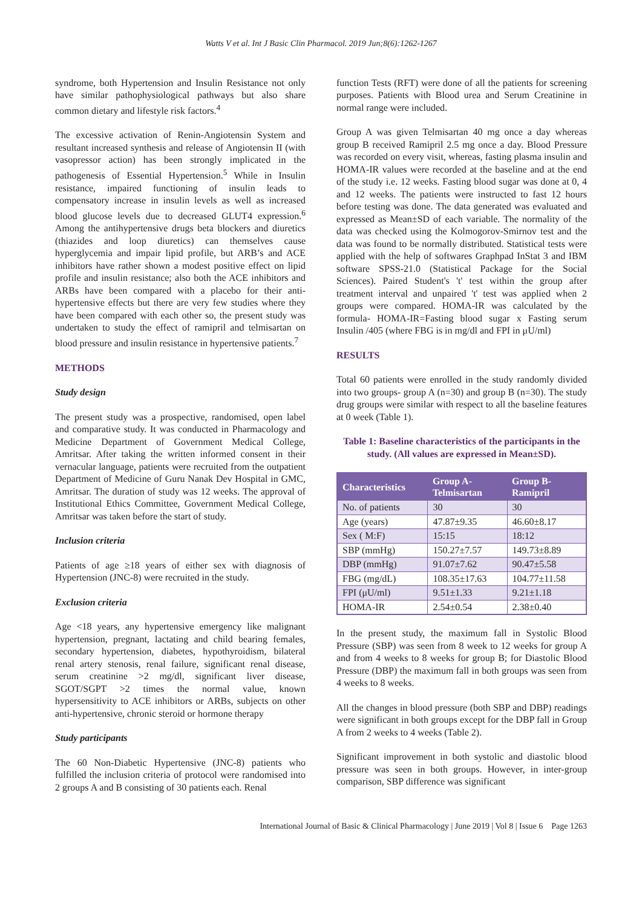Watts V et al. Int J Basic Clin Pharmacol. 2019 Jun;8(6):1262-1267
syndrome, both Hypertension and Insulin Resistance not only have similar pathophysiological pathways but also share common dietary and lifestyle risk factors.<sup>4</sup>
The excessive activation of Renin-Angiotensin System and resultant increased synthesis and release of Angiotensin II (with vasopressor action) has been strongly implicated in the pathogenesis of Essential Hypertension.<sup>5</sup> While in Insulin resistance, impaired functioning of insulin leads to compensatory increase in insulin levels as well as increased blood glucose levels due to decreased GLUT4 expression.<sup>6</sup> Among the antihypertensive drugs beta blockers and diuretics (thiazides and loop diuretics) can themselves cause hyperglycemia and impair lipid profile, but ARB’s and ACE inhibitors have rather shown a modest positive effect on lipid profile and insulin resistance; also both the ACE inhibitors and ARBs have been compared with a placebo for their anti-hypertensive effects but there are very few studies where they have been compared with each other so, the present study was undertaken to study the effect of ramipril and telmisartan on blood pressure and insulin resistance in hypertensive patients.<sup>7</sup>
METHODS
Study design
The present study was a prospective, randomised, open label and comparative study. It was conducted in Pharmacology and Medicine Department of Government Medical College, Amritsar. After taking the written informed consent in their vernacular language, patients were recruited from the outpatient Department of Medicine of Guru Nanak Dev Hospital in GMC, Amritsar. The duration of study was 12 weeks. The approval of Institutional Ethics Committee, Government Medical College, Amritsar was taken before the start of study.
Inclusion criteria
Patients of age ≥18 years of either sex with diagnosis of Hypertension (JNC-8) were recruited in the study.
Exclusion criteria
Age <18 years, any hypertensive emergency like malignant hypertension, pregnant, lactating and child bearing females, secondary hypertension, diabetes, hypothyroidism, bilateral renal artery stenosis, renal failure, significant renal disease, serum creatinine >2 mg/dl, significant liver disease, SGOT/SGPT >2 times the normal value, known hypersensitivity to ACE inhibitors or ARBs, subjects on other anti-hypertensive, chronic steroid or hormone therapy
Study participants
The 60 Non-Diabetic Hypertensive (JNC-8) patients who fulfilled the inclusion criteria of protocol were randomised into 2 groups A and B consisting of 30 patients each. Renal
function Tests (RFT) were done of all the patients for screening purposes. Patients with Blood urea and Serum Creatinine in normal range were included.
Group A was given Telmisartan 40 mg once a day whereas group B received Ramipril 2.5 mg once a day. Blood Pressure was recorded on every visit, whereas, fasting plasma insulin and HOMA-IR values were recorded at the baseline and at the end of the study i.e. 12 weeks. Fasting blood sugar was done at 0, 4 and 12 weeks. The patients were instructed to fast 12 hours before testing was done. The data generated was evaluated and expressed as Mean±SD of each variable. The normality of the data was checked using the Kolmogorov-Smirnov test and the data was found to be normally distributed. Statistical tests were applied with the help of softwares Graphpad InStat 3 and IBM software SPSS-21.0 (Statistical Package for the Social Sciences). Paired Student's 't' test within the group after treatment interval and unpaired 't' test was applied when 2 groups were compared. HOMA-IR was calculated by the formula- HOMA-IR=Fasting blood sugar x Fasting serum Insulin /405 (where FBG is in mg/dl and FPI in μU/ml)
RESULTS
Total 60 patients were enrolled in the study randomly divided into two groups- group A (n=30) and group B (n=30). The study drug groups were similar with respect to all the baseline features at 0 week (Table 1).
Table 1: Baseline characteristics of the participants in the study. (All values are expressed in Mean±SD).
| Characteristics | Group A- Telmisartan | Group B- Ramipril |
| --- | --- | --- |
| No. of patients | 30 | 30 |
| Age (years) | 47.87±9.35 | 46.60±8.17 |
| Sex ( M:F) | 15:15 | 18:12 |
| SBP (mmHg) | 150.27±7.57 | 149.73±8.89 |
| DBP (mmHg) | 91.07±7.62 | 90.47±5.58 |
| FBG (mg/dL) | 108.35±17.63 | 104.77±11.58 |
| FPI (μU/ml) | 9.51±1.33 | 9.21±1.18 |
| HOMA-IR | 2.54±0.54 | 2.38±0.40 |
In the present study, the maximum fall in Systolic Blood Pressure (SBP) was seen from 8 week to 12 weeks for group A and from 4 weeks to 8 weeks for group B; for Diastolic Blood Pressure (DBP) the maximum fall in both groups was seen from 4 weeks to 8 weeks.
All the changes in blood pressure (both SBP and DBP) readings were significant in both groups except for the DBP fall in Group A from 2 weeks to 4 weeks (Table 2).
Significant improvement in both systolic and diastolic blood pressure was seen in both groups. However, in inter-group comparison, SBP difference was significant
International Journal of Basic & Clinical Pharmacology | June 2019 | Vol 8 | Issue 6 Page 1263